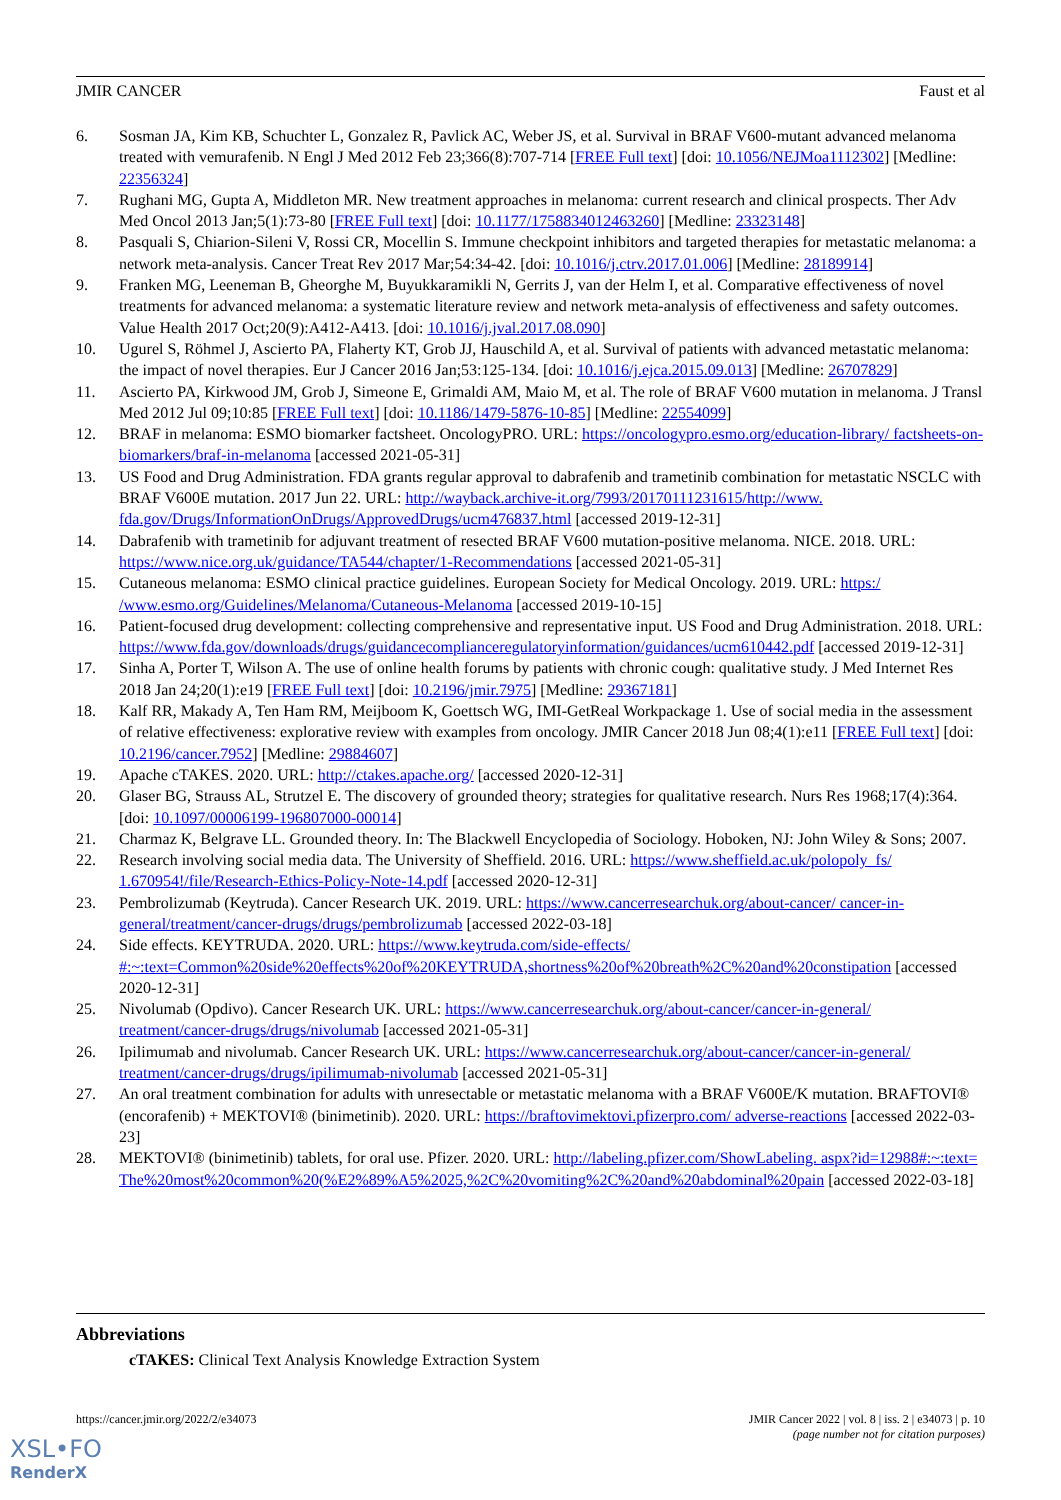JMIR CANCER Faust et al
6. Sosman JA, Kim KB, Schuchter L, Gonzalez R, Pavlick AC, Weber JS, et al. Survival in BRAF V600-mutant advanced melanoma treated with vemurafenib. N Engl J Med 2012 Feb 23;366(8):707-714 [FREE Full text] [doi: 10.1056/NEJMoa1112302] [Medline: 22356324]
7. Rughani MG, Gupta A, Middleton MR. New treatment approaches in melanoma: current research and clinical prospects. Ther Adv Med Oncol 2013 Jan;5(1):73-80 [FREE Full text] [doi: 10.1177/1758834012463260] [Medline: 23323148]
8. Pasquali S, Chiarion-Sileni V, Rossi CR, Mocellin S. Immune checkpoint inhibitors and targeted therapies for metastatic melanoma: a network meta-analysis. Cancer Treat Rev 2017 Mar;54:34-42. [doi: 10.1016/j.ctrv.2017.01.006] [Medline: 28189914]
9. Franken MG, Leeneman B, Gheorghe M, Buyukkaramikli N, Gerrits J, van der Helm I, et al. Comparative effectiveness of novel treatments for advanced melanoma: a systematic literature review and network meta-analysis of effectiveness and safety outcomes. Value Health 2017 Oct;20(9):A412-A413. [doi: 10.1016/j.jval.2017.08.090]
10. Ugurel S, Röhmel J, Ascierto PA, Flaherty KT, Grob JJ, Hauschild A, et al. Survival of patients with advanced metastatic melanoma: the impact of novel therapies. Eur J Cancer 2016 Jan;53:125-134. [doi: 10.1016/j.ejca.2015.09.013] [Medline: 26707829]
11. Ascierto PA, Kirkwood JM, Grob J, Simeone E, Grimaldi AM, Maio M, et al. The role of BRAF V600 mutation in melanoma. J Transl Med 2012 Jul 09;10:85 [FREE Full text] [doi: 10.1186/1479-5876-10-85] [Medline: 22554099]
12. BRAF in melanoma: ESMO biomarker factsheet. OncologyPRO. URL: https://oncologypro.esmo.org/education-library/ factsheets-on-biomarkers/braf-in-melanoma [accessed 2021-05-31]
13. US Food and Drug Administration. FDA grants regular approval to dabrafenib and trametinib combination for metastatic NSCLC with BRAF V600E mutation. 2017 Jun 22. URL: http://wayback.archive-it.org/7993/20170111231615/http://www. fda.gov/Drugs/InformationOnDrugs/ApprovedDrugs/ucm476837.html [accessed 2019-12-31]
14. Dabrafenib with trametinib for adjuvant treatment of resected BRAF V600 mutation-positive melanoma. NICE. 2018. URL: https://www.nice.org.uk/guidance/TA544/chapter/1-Recommendations [accessed 2021-05-31]
15. Cutaneous melanoma: ESMO clinical practice guidelines. European Society for Medical Oncology. 2019. URL: https:/ /www.esmo.org/Guidelines/Melanoma/Cutaneous-Melanoma [accessed 2019-10-15]
16. Patient-focused drug development: collecting comprehensive and representative input. US Food and Drug Administration. 2018. URL: https://www.fda.gov/downloads/drugs/guidancecomplianceregulatoryinformation/guidances/ucm610442.pdf [accessed 2019-12-31]
17. Sinha A, Porter T, Wilson A. The use of online health forums by patients with chronic cough: qualitative study. J Med Internet Res 2018 Jan 24;20(1):e19 [FREE Full text] [doi: 10.2196/jmir.7975] [Medline: 29367181]
18. Kalf RR, Makady A, Ten Ham RM, Meijboom K, Goettsch WG, IMI-GetReal Workpackage 1. Use of social media in the assessment of relative effectiveness: explorative review with examples from oncology. JMIR Cancer 2018 Jun 08;4(1):e11 [FREE Full text] [doi: 10.2196/cancer.7952] [Medline: 29884607]
19. Apache cTAKES. 2020. URL: http://ctakes.apache.org/ [accessed 2020-12-31]
20. Glaser BG, Strauss AL, Strutzel E. The discovery of grounded theory; strategies for qualitative research. Nurs Res 1968;17(4):364. [doi: 10.1097/00006199-196807000-00014]
21. Charmaz K, Belgrave LL. Grounded theory. In: The Blackwell Encyclopedia of Sociology. Hoboken, NJ: John Wiley & Sons; 2007.
22. Research involving social media data. The University of Sheffield. 2016. URL: https://www.sheffield.ac.uk/polopoly_fs/ 1.670954!/file/Research-Ethics-Policy-Note-14.pdf [accessed 2020-12-31]
23. Pembrolizumab (Keytruda). Cancer Research UK. 2019. URL: https://www.cancerresearchuk.org/about-cancer/ cancer-in-general/treatment/cancer-drugs/drugs/pembrolizumab [accessed 2022-03-18]
24. Side effects. KEYTRUDA. 2020. URL: https://www.keytruda.com/side-effects/ #:~:text=Common%20side%20effects%20of%20KEYTRUDA,shortness%20of%20breath%2C%20and%20constipation [accessed 2020-12-31]
25. Nivolumab (Opdivo). Cancer Research UK. URL: https://www.cancerresearchuk.org/about-cancer/cancer-in-general/ treatment/cancer-drugs/drugs/nivolumab [accessed 2021-05-31]
26. Ipilimumab and nivolumab. Cancer Research UK. URL: https://www.cancerresearchuk.org/about-cancer/cancer-in-general/ treatment/cancer-drugs/drugs/ipilimumab-nivolumab [accessed 2021-05-31]
27. An oral treatment combination for adults with unresectable or metastatic melanoma with a BRAF V600E/K mutation. BRAFTOVI® (encorafenib) + MEKTOVI® (binimetinib). 2020. URL: https://braftovimektovi.pfizerpro.com/ adverse-reactions [accessed 2022-03-23]
28. MEKTOVI® (binimetinib) tablets, for oral use. Pfizer. 2020. URL: http://labeling.pfizer.com/ShowLabeling. aspx?id=12988#:~:text=The%20most%20common%20(%E2%89%A5%2025,%2C%20vomiting%2C%20and%20abdominal%20pain [accessed 2022-03-18]
Abbreviations
cTAKES: Clinical Text Analysis Knowledge Extraction System
https://cancer.jmir.org/2022/2/e34073 JMIR Cancer 2022 | vol. 8 | iss. 2 | e34073 | p. 10
(page number not for citation purposes)
XSL•FO
RenderX